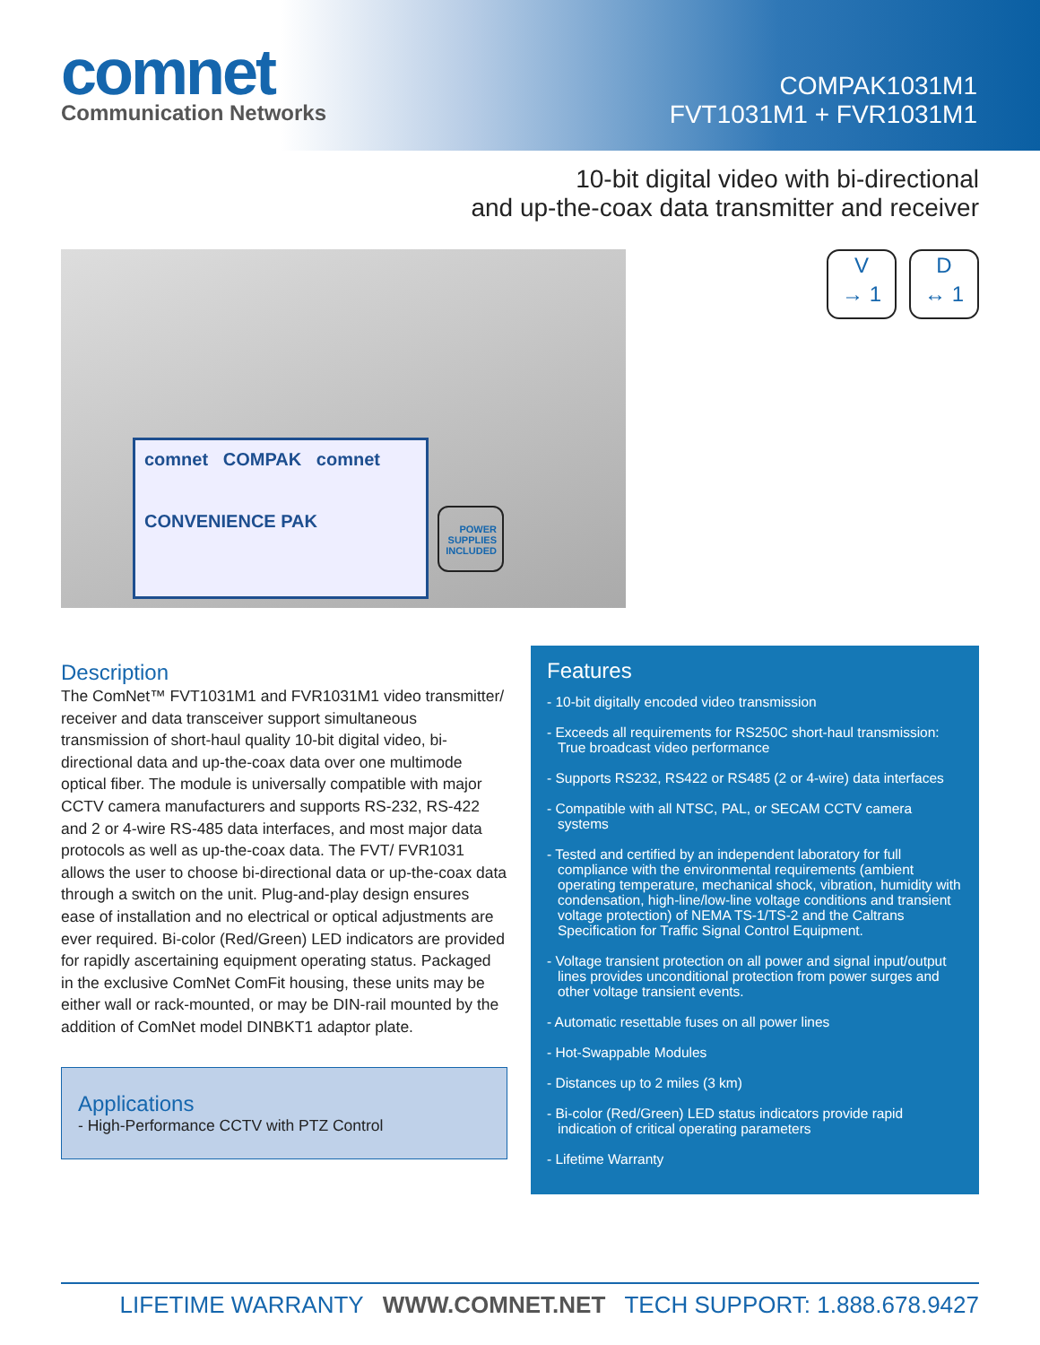comnet
Communication Networks
COMPAK1031M1
FVT1031M1 + FVR1031M1
10-bit digital video with bi-directional
and up-the-coax data transmitter and receiver
comnet COMPAK comnet
CONVENIENCE PAK
POWER SUPPLIES INCLUDED
V
→ 1
D
↔ 1
Description
The ComNet™ FVT1031M1 and FVR1031M1 video transmitter/ receiver and data transceiver support simultaneous transmission of short-haul quality 10-bit digital video, bi-directional data and up-the-coax data over one multimode optical fiber. The module is universally compatible with major CCTV camera manufacturers and supports RS-232, RS-422 and 2 or 4-wire RS-485 data interfaces, and most major data protocols as well as up-the-coax data. The FVT/ FVR1031 allows the user to choose bi-directional data or up-the-coax data through a switch on the unit. Plug-and-play design ensures ease of installation and no electrical or optical adjustments are ever required. Bi-color (Red/Green) LED indicators are provided for rapidly ascertaining equipment operating status. Packaged in the exclusive ComNet ComFit housing, these units may be either wall or rack-mounted, or may be DIN-rail mounted by the addition of ComNet model DINBKT1 adaptor plate.
Applications
- High-Performance CCTV with PTZ Control
Features
- 10-bit digitally encoded video transmission
- Exceeds all requirements for RS250C short-haul transmission: True broadcast video performance
- Supports RS232, RS422 or RS485 (2 or 4-wire) data interfaces
- Compatible with all NTSC, PAL, or SECAM CCTV camera systems
- Tested and certified by an independent laboratory for full compliance with the environmental requirements (ambient operating temperature, mechanical shock, vibration, humidity with condensation, high-line/low-line voltage conditions and transient voltage protection) of NEMA TS-1/TS-2 and the Caltrans Specification for Traffic Signal Control Equipment.
- Voltage transient protection on all power and signal input/output lines provides unconditional protection from power surges and other voltage transient events.
- Automatic resettable fuses on all power lines
- Hot-Swappable Modules
- Distances up to 2 miles (3 km)
- Bi-color (Red/Green) LED status indicators provide rapid indication of critical operating parameters
- Lifetime Warranty
LIFETIME WARRANTY WWW.COMNET.NET TECH SUPPORT: 1.888.678.9427